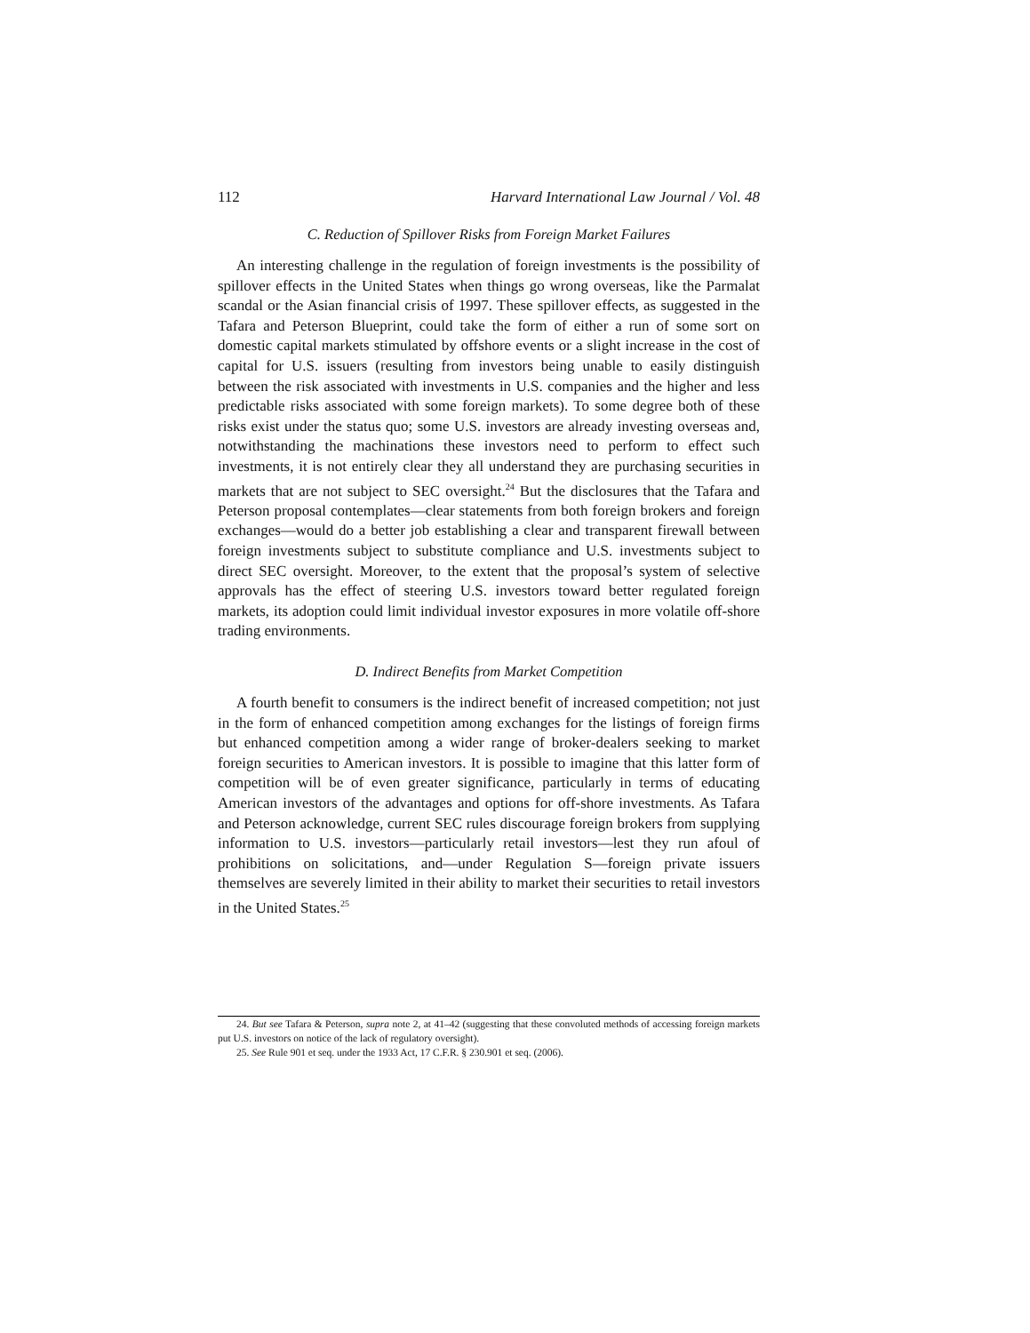112 Harvard International Law Journal / Vol. 48
C. Reduction of Spillover Risks from Foreign Market Failures
An interesting challenge in the regulation of foreign investments is the possibility of spillover effects in the United States when things go wrong overseas, like the Parmalat scandal or the Asian financial crisis of 1997. These spillover effects, as suggested in the Tafara and Peterson Blueprint, could take the form of either a run of some sort on domestic capital markets stimulated by offshore events or a slight increase in the cost of capital for U.S. issuers (resulting from investors being unable to easily distinguish between the risk associated with investments in U.S. companies and the higher and less predictable risks associated with some foreign markets). To some degree both of these risks exist under the status quo; some U.S. investors are already investing overseas and, notwithstanding the machinations these investors need to perform to effect such investments, it is not entirely clear they all understand they are purchasing securities in markets that are not subject to SEC oversight.<sup>24</sup> But the disclosures that the Tafara and Peterson proposal contemplates—clear statements from both foreign brokers and foreign exchanges—would do a better job establishing a clear and transparent firewall between foreign investments subject to substitute compliance and U.S. investments subject to direct SEC oversight. Moreover, to the extent that the proposal’s system of selective approvals has the effect of steering U.S. investors toward better regulated foreign markets, its adoption could limit individual investor exposures in more volatile off-shore trading environments.
D. Indirect Benefits from Market Competition
A fourth benefit to consumers is the indirect benefit of increased competition; not just in the form of enhanced competition among exchanges for the listings of foreign firms but enhanced competition among a wider range of broker-dealers seeking to market foreign securities to American investors. It is possible to imagine that this latter form of competition will be of even greater significance, particularly in terms of educating American investors of the advantages and options for off-shore investments. As Tafara and Peterson acknowledge, current SEC rules discourage foreign brokers from supplying information to U.S. investors—particularly retail investors—lest they run afoul of prohibitions on solicitations, and—under Regulation S—foreign private issuers themselves are severely limited in their ability to market their securities to retail investors in the United States.<sup>25</sup>
24. But see Tafara & Peterson, supra note 2, at 41–42 (suggesting that these convoluted methods of accessing foreign markets put U.S. investors on notice of the lack of regulatory oversight).
25. See Rule 901 et seq. under the 1933 Act, 17 C.F.R. § 230.901 et seq. (2006).